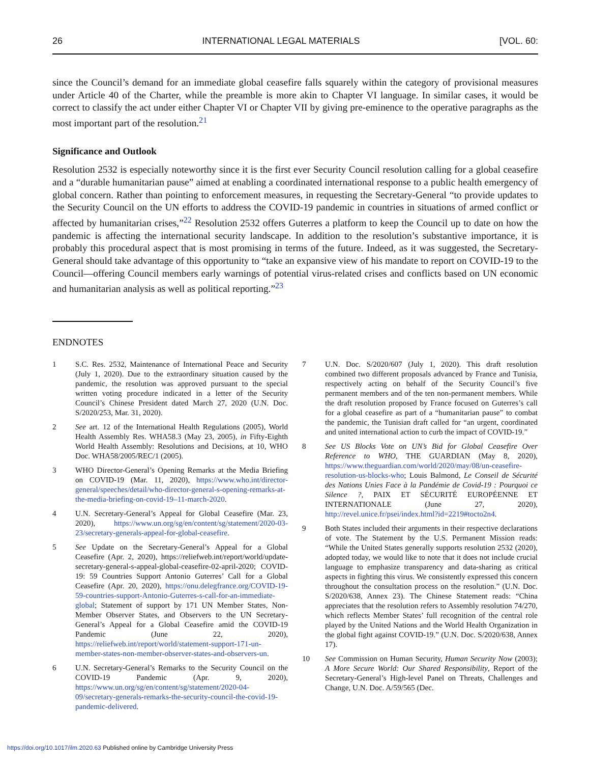26 INTERNATIONAL LEGAL MATERIALS [VOL. 60:
since the Council’s demand for an immediate global ceasefire falls squarely within the category of provisional measures under Article 40 of the Charter, while the preamble is more akin to Chapter VI language. In similar cases, it would be correct to classify the act under either Chapter VI or Chapter VII by giving pre-eminence to the operative paragraphs as the most important part of the resolution.<sup>21</sup>
Significance and Outlook
Resolution 2532 is especially noteworthy since it is the first ever Security Council resolution calling for a global ceasefire and a “durable humanitarian pause” aimed at enabling a coordinated international response to a public health emergency of global concern. Rather than pointing to enforcement measures, in requesting the Secretary-General “to provide updates to the Security Council on the UN efforts to address the COVID-19 pandemic in countries in situations of armed conflict or affected by humanitarian crises,”<sup>22</sup> Resolution 2532 offers Guterres a platform to keep the Council up to date on how the pandemic is affecting the international security landscape. In addition to the resolution’s substantive importance, it is probably this procedural aspect that is most promising in terms of the future. Indeed, as it was suggested, the Secretary-General should take advantage of this opportunity to “take an expansive view of his mandate to report on COVID-19 to the Council—offering Council members early warnings of potential virus-related crises and conflicts based on UN economic and humanitarian analysis as well as political reporting.”<sup>23</sup>
ENDNOTES
1 S.C. Res. 2532, Maintenance of International Peace and Security (July 1, 2020). Due to the extraordinary situation caused by the pandemic, the resolution was approved pursuant to the special written voting procedure indicated in a letter of the Security Council’s Chinese President dated March 27, 2020 (U.N. Doc. S/2020/253, Mar. 31, 2020).
2 See art. 12 of the International Health Regulations (2005), World Health Assembly Res. WHA58.3 (May 23, 2005), in Fifty-Eighth World Health Assembly: Resolutions and Decisions, at 10, WHO Doc. WHA58/2005/REC/1 (2005).
3 WHO Director-General’s Opening Remarks at the Media Briefing on COVID-19 (Mar. 11, 2020), https://www.who.int/director-general/speeches/detail/who-director-general-s-opening-remarks-at-the-media-briefing-on-covid-19–11-march-2020.
4 U.N. Secretary-General’s Appeal for Global Ceasefire (Mar. 23, 2020), https://www.un.org/sg/en/content/sg/statement/2020-03-23/secretary-generals-appeal-for-global-ceasefire.
5 See Update on the Secretary-General’s Appeal for a Global Ceasefire (Apr. 2, 2020), https://reliefweb.int/report/world/update-secretary-general-s-appeal-global-ceasefire-02-april-2020; COVID-19: 59 Countries Support Antonio Guterres’ Call for a Global Ceasefire (Apr. 20, 2020), https://onu.delegfrance.org/COVID-19-59-countries-support-Antonio-Guterres-s-call-for-an-immediate-global; Statement of support by 171 UN Member States, Non-Member Observer States, and Observers to the UN Secretary-General’s Appeal for a Global Ceasefire amid the COVID-19 Pandemic (June 22, 2020), https://reliefweb.int/report/world/statement-support-171-un-member-states-non-member-observer-states-and-observers-un.
6 U.N. Secretary-General’s Remarks to the Security Council on the COVID-19 Pandemic (Apr. 9, 2020), https://www.un.org/sg/en/content/sg/statement/2020-04-09/secretary-generals-remarks-the-security-council-the-covid-19-pandemic-delivered.
7 U.N. Doc. S/2020/607 (July 1, 2020). This draft resolution combined two different proposals advanced by France and Tunisia, respectively acting on behalf of the Security Council’s five permanent members and of the ten non-permanent members. While the draft resolution proposed by France focused on Guterres’s call for a global ceasefire as part of a “humanitarian pause” to combat the pandemic, the Tunisian draft called for “an urgent, coordinated and united international action to curb the impact of COVID-19.”
8 See US Blocks Vote on UN’s Bid for Global Ceasefire Over Reference to WHO, THE GUARDIAN (May 8, 2020), https://www.theguardian.com/world/2020/may/08/un-ceasefire-resolution-us-blocks-who; Louis Balmond, Le Conseil de Sécurité des Nations Unies Face à la Pandémie de Covid-19 : Pourquoi ce Silence ?, PAIX ET SÉCURITÉ EUROPÉENNE ET INTERNATIONALE (June 27, 2020), http://revel.unice.fr/psei/index.html?id=2219#tocto2n4.
9 Both States included their arguments in their respective declarations of vote. The Statement by the U.S. Permanent Mission reads: “While the United States generally supports resolution 2532 (2020), adopted today, we would like to note that it does not include crucial language to emphasize transparency and data-sharing as critical aspects in fighting this virus. We consistently expressed this concern throughout the consultation process on the resolution.” (U.N. Doc. S/2020/638, Annex 23). The Chinese Statement reads: “China appreciates that the resolution refers to Assembly resolution 74/270, which reflects Member States’ full recognition of the central role played by the United Nations and the World Health Organization in the global fight against COVID-19.” (U.N. Doc. S/2020/638, Annex 17).
10 See Commission on Human Security, Human Security Now (2003); A More Secure World: Our Shared Responsibility, Report of the Secretary-General’s High-level Panel on Threats, Challenges and Change, U.N. Doc. A/59/565 (Dec.
https://doi.org/10.1017/ilm.2020.63 Published online by Cambridge University Press